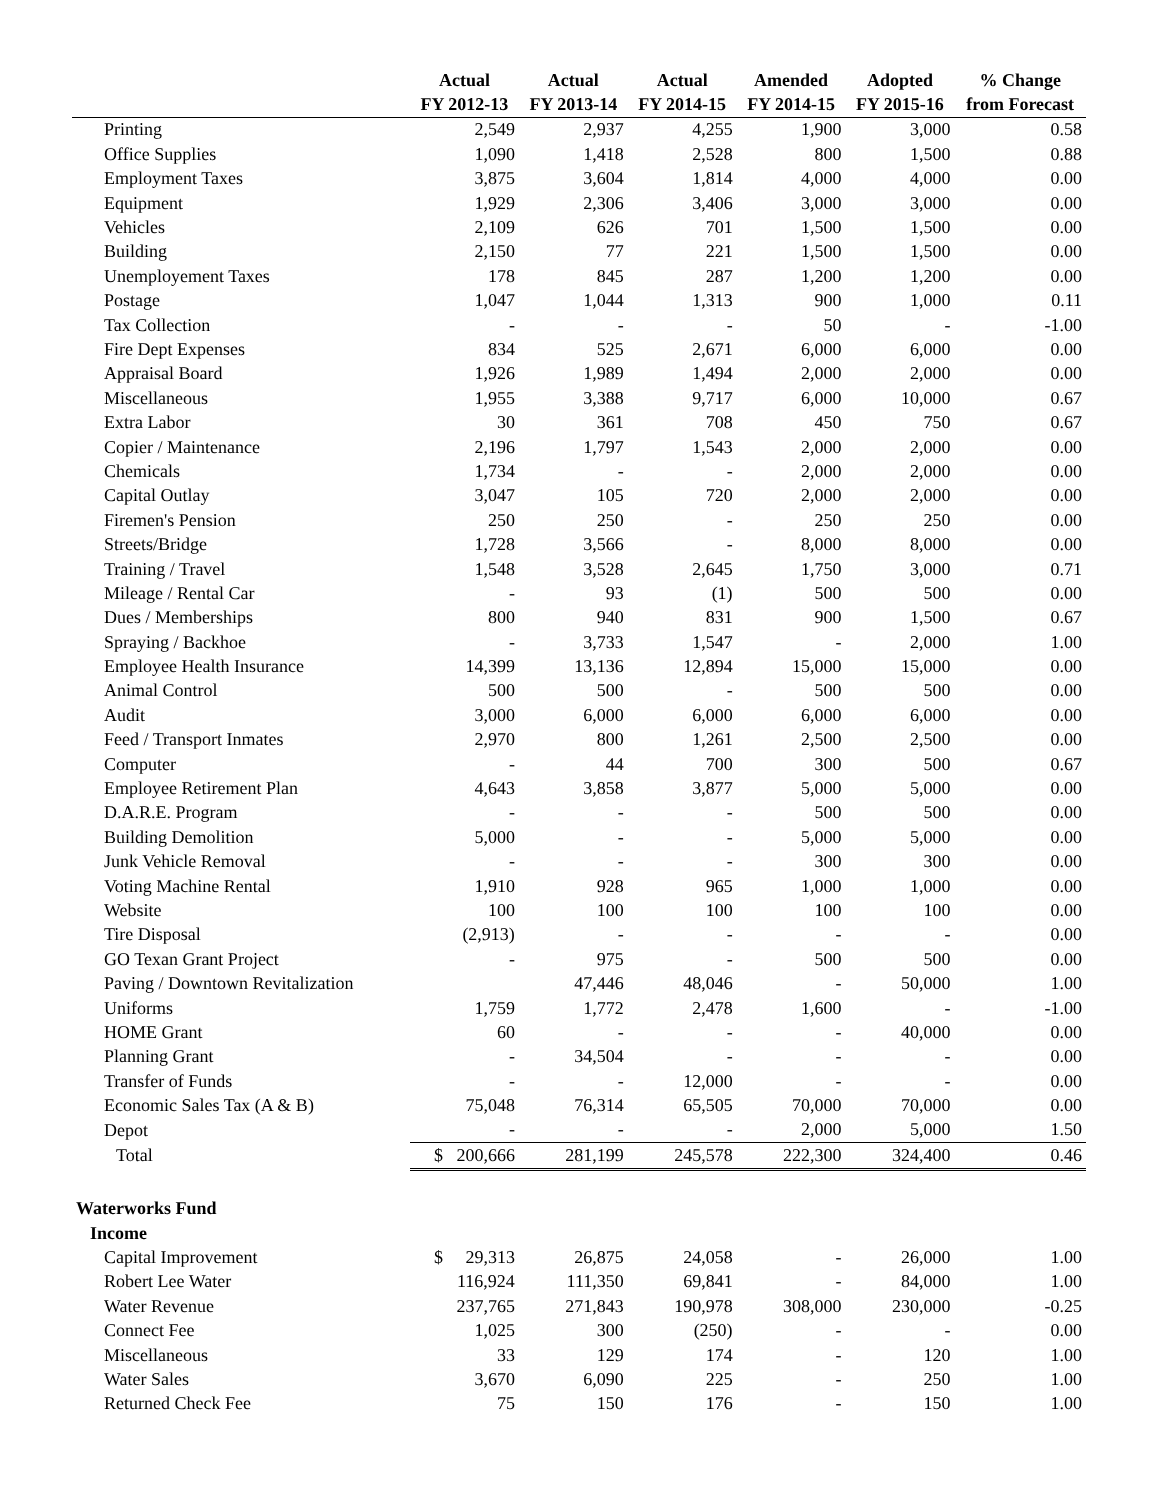| | Actual | Actual | Actual | Amended | Adopted | % Change |
| --- | --- | --- | --- | --- | --- | --- |
| | FY 2012-13 | FY 2013-14 | FY 2014-15 | FY 2014-15 | FY 2015-16 | from Forecast |
| Printing | 2,549 | 2,937 | 4,255 | 1,900 | 3,000 | 0.58 |
| Office Supplies | 1,090 | 1,418 | 2,528 | 800 | 1,500 | 0.88 |
| Employment Taxes | 3,875 | 3,604 | 1,814 | 4,000 | 4,000 | 0.00 |
| Equipment | 1,929 | 2,306 | 3,406 | 3,000 | 3,000 | 0.00 |
| Vehicles | 2,109 | 626 | 701 | 1,500 | 1,500 | 0.00 |
| Building | 2,150 | 77 | 221 | 1,500 | 1,500 | 0.00 |
| Unemployement Taxes | 178 | 845 | 287 | 1,200 | 1,200 | 0.00 |
| Postage | 1,047 | 1,044 | 1,313 | 900 | 1,000 | 0.11 |
| Tax Collection | - | - | - | 50 | - | -1.00 |
| Fire Dept Expenses | 834 | 525 | 2,671 | 6,000 | 6,000 | 0.00 |
| Appraisal Board | 1,926 | 1,989 | 1,494 | 2,000 | 2,000 | 0.00 |
| Miscellaneous | 1,955 | 3,388 | 9,717 | 6,000 | 10,000 | 0.67 |
| Extra Labor | 30 | 361 | 708 | 450 | 750 | 0.67 |
| Copier / Maintenance | 2,196 | 1,797 | 1,543 | 2,000 | 2,000 | 0.00 |
| Chemicals | 1,734 | - | - | 2,000 | 2,000 | 0.00 |
| Capital Outlay | 3,047 | 105 | 720 | 2,000 | 2,000 | 0.00 |
| Firemen's Pension | 250 | 250 | - | 250 | 250 | 0.00 |
| Streets/Bridge | 1,728 | 3,566 | - | 8,000 | 8,000 | 0.00 |
| Training / Travel | 1,548 | 3,528 | 2,645 | 1,750 | 3,000 | 0.71 |
| Mileage / Rental Car | - | 93 | (1) | 500 | 500 | 0.00 |
| Dues / Memberships | 800 | 940 | 831 | 900 | 1,500 | 0.67 |
| Spraying / Backhoe | - | 3,733 | 1,547 | - | 2,000 | 1.00 |
| Employee Health Insurance | 14,399 | 13,136 | 12,894 | 15,000 | 15,000 | 0.00 |
| Animal Control | 500 | 500 | - | 500 | 500 | 0.00 |
| Audit | 3,000 | 6,000 | 6,000 | 6,000 | 6,000 | 0.00 |
| Feed / Transport Inmates | 2,970 | 800 | 1,261 | 2,500 | 2,500 | 0.00 |
| Computer | - | 44 | 700 | 300 | 500 | 0.67 |
| Employee Retirement Plan | 4,643 | 3,858 | 3,877 | 5,000 | 5,000 | 0.00 |
| D.A.R.E. Program | - | - | - | 500 | 500 | 0.00 |
| Building Demolition | 5,000 | - | - | 5,000 | 5,000 | 0.00 |
| Junk Vehicle Removal | - | - | - | 300 | 300 | 0.00 |
| Voting Machine Rental | 1,910 | 928 | 965 | 1,000 | 1,000 | 0.00 |
| Website | 100 | 100 | 100 | 100 | 100 | 0.00 |
| Tire Disposal | (2,913) | - | - | - | - | 0.00 |
| GO Texan Grant Project | - | 975 | - | 500 | 500 | 0.00 |
| Paving / Downtown Revitalization | | 47,446 | 48,046 | - | 50,000 | 1.00 |
| Uniforms | 1,759 | 1,772 | 2,478 | 1,600 | - | -1.00 |
| HOME Grant | 60 | - | - | - | 40,000 | 0.00 |
| Planning Grant | - | 34,504 | - | - | - | 0.00 |
| Transfer of Funds | - | - | 12,000 | - | - | 0.00 |
| Economic Sales Tax (A & B) | 75,048 | 76,314 | 65,505 | 70,000 | 70,000 | 0.00 |
| Depot | - | - | - | 2,000 | 5,000 | 1.50 |
| Total | $ 200,666 | 281,199 | 245,578 | 222,300 | 324,400 | 0.46 |
| Waterworks Fund | | | | | | |
| Income | | | | | | |
| Capital Improvement | $ 29,313 | 26,875 | 24,058 | - | 26,000 | 1.00 |
| Robert Lee Water | 116,924 | 111,350 | 69,841 | - | 84,000 | 1.00 |
| Water Revenue | 237,765 | 271,843 | 190,978 | 308,000 | 230,000 | -0.25 |
| Connect Fee | 1,025 | 300 | (250) | - | - | 0.00 |
| Miscellaneous | 33 | 129 | 174 | - | 120 | 1.00 |
| Water Sales | 3,670 | 6,090 | 225 | - | 250 | 1.00 |
| Returned Check Fee | 75 | 150 | 176 | - | 150 | 1.00 |